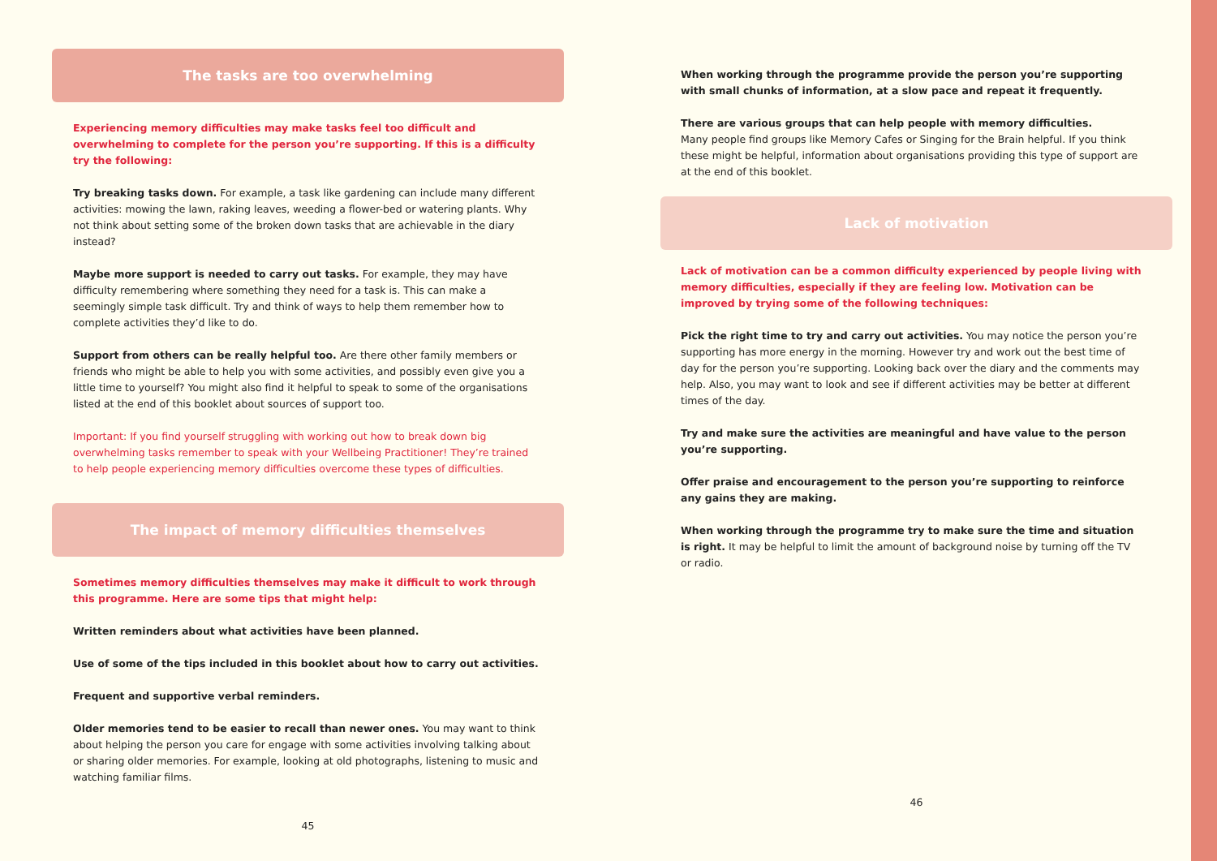The tasks are too overwhelming
Experiencing memory difficulties may make tasks feel too difficult and overwhelming to complete for the person you’re supporting. If this is a difficulty try the following:
Try breaking tasks down. For example, a task like gardening can include many different activities: mowing the lawn, raking leaves, weeding a flower-bed or watering plants. Why not think about setting some of the broken down tasks that are achievable in the diary instead?
Maybe more support is needed to carry out tasks. For example, they may have difficulty remembering where something they need for a task is. This can make a seemingly simple task difficult. Try and think of ways to help them remember how to complete activities they’d like to do.
Support from others can be really helpful too. Are there other family members or friends who might be able to help you with some activities, and possibly even give you a little time to yourself? You might also find it helpful to speak to some of the organisations listed at the end of this booklet about sources of support too.
Important: If you find yourself struggling with working out how to break down big overwhelming tasks remember to speak with your Wellbeing Practitioner! They’re trained to help people experiencing memory difficulties overcome these types of difficulties.
The impact of memory difficulties themselves
Sometimes memory difficulties themselves may make it difficult to work through this programme. Here are some tips that might help:
Written reminders about what activities have been planned.
Use of some of the tips included in this booklet about how to carry out activities.
Frequent and supportive verbal reminders.
Older memories tend to be easier to recall than newer ones. You may want to think about helping the person you care for engage with some activities involving talking about or sharing older memories. For example, looking at old photographs, listening to music and watching familiar films.
45
When working through the programme provide the person you’re supporting with small chunks of information, at a slow pace and repeat it frequently.
There are various groups that can help people with memory difficulties.
Many people find groups like Memory Cafes or Singing for the Brain helpful. If you think these might be helpful, information about organisations providing this type of support are at the end of this booklet.
Lack of motivation
Lack of motivation can be a common difficulty experienced by people living with memory difficulties, especially if they are feeling low. Motivation can be improved by trying some of the following techniques:
Pick the right time to try and carry out activities. You may notice the person you’re supporting has more energy in the morning. However try and work out the best time of day for the person you’re supporting. Looking back over the diary and the comments may help. Also, you may want to look and see if different activities may be better at different times of the day.
Try and make sure the activities are meaningful and have value to the person you’re supporting.
Offer praise and encouragement to the person you’re supporting to reinforce any gains they are making.
When working through the programme try to make sure the time and situation is right. It may be helpful to limit the amount of background noise by turning off the TV or radio.
46